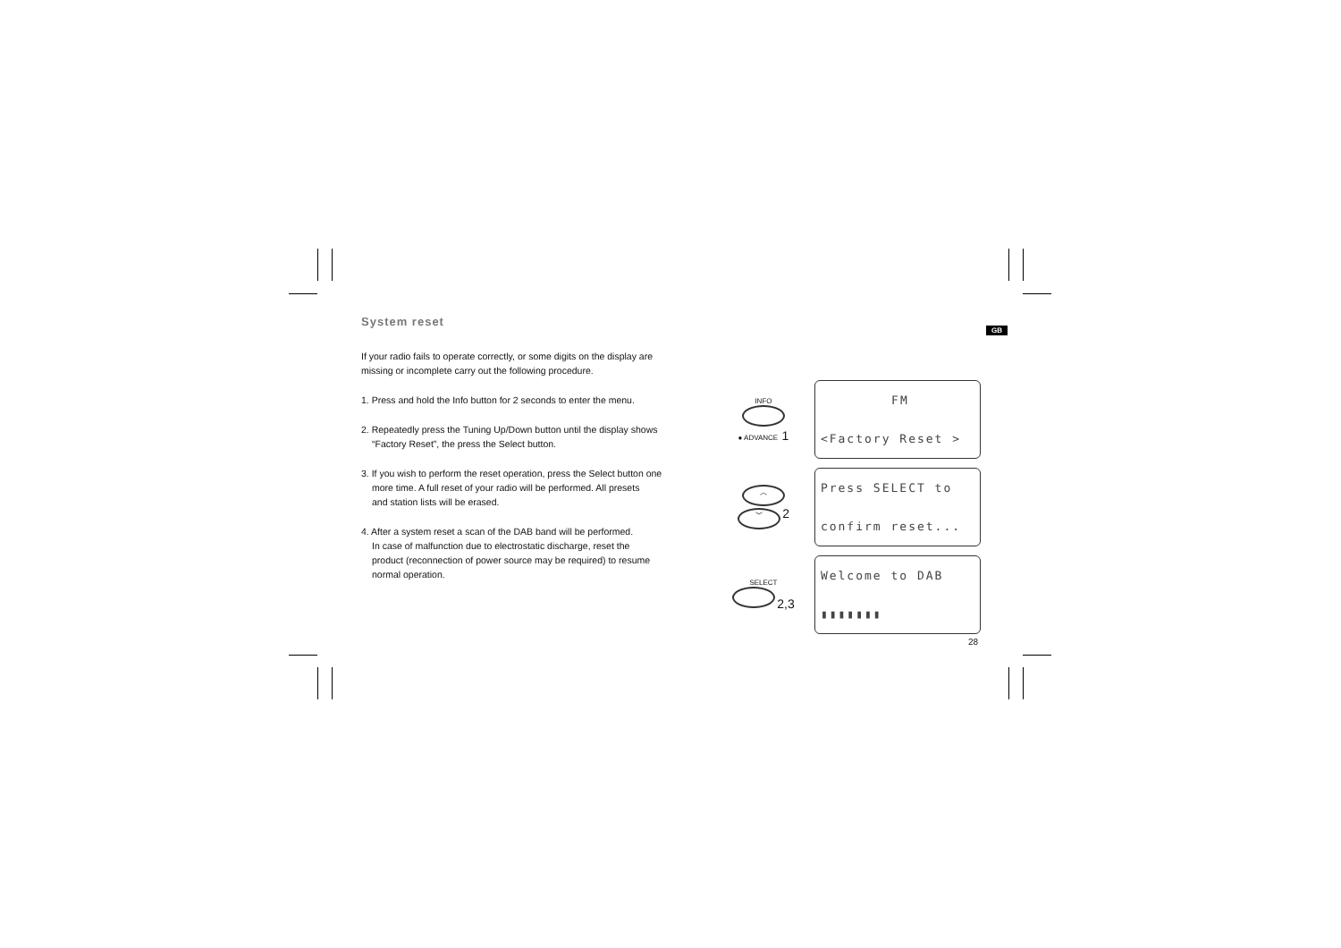System reset
If your radio fails to operate correctly, or some digits on the display are missing or incomplete carry out the following procedure.
1. Press and hold the Info button for 2 seconds to enter the menu.
2. Repeatedly press the Tuning Up/Down button until the display shows
“Factory Reset”, the press the Select button.
3. If you wish to perform the reset operation, press the Select button one
more time. A full reset of your radio will be performed. All presets
and station lists will be erased.
4. After a system reset a scan of the DAB band will be performed.
In case of malfunction due to electrostatic discharge, reset the
product (reconnection of power source may be required) to resume
normal operation.
GB
INFO
● ADVANCE 1
FM
<Factory Reset >
︿
﹀ 2
Press SELECT to
confirm reset...
SELECT
2,3
Welcome to DAB
▮▮▮▮▮▮▮
28